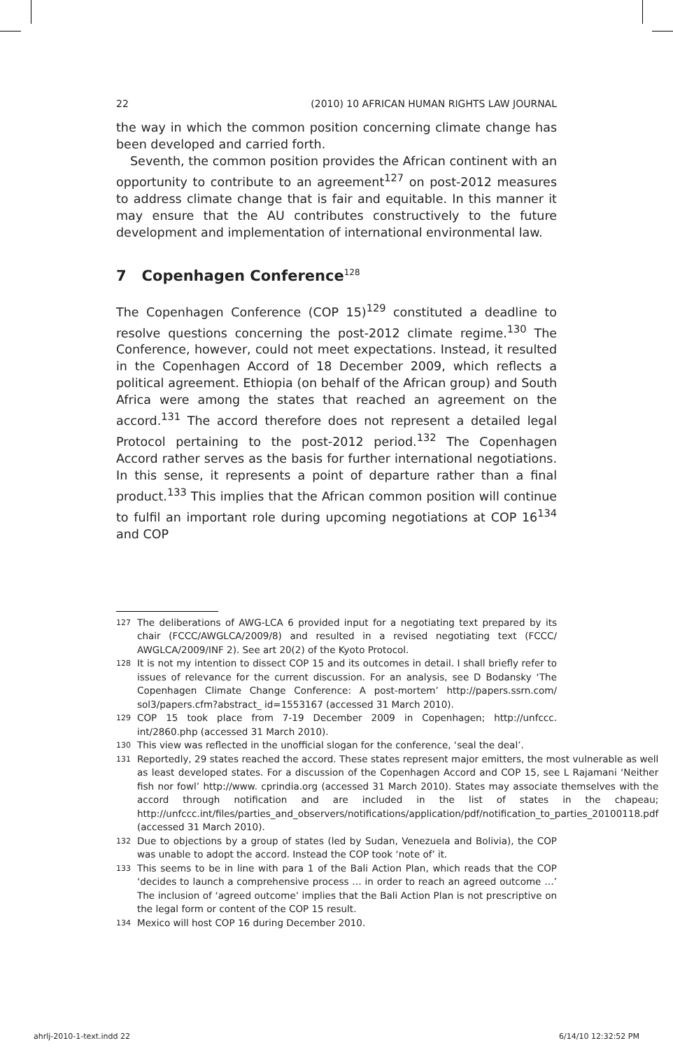22 (2010) 10 AFRICAN HUMAN RIGHTS LAW JOURNAL
the way in which the common position concerning climate change has been developed and carried forth.
Seventh, the common position provides the African continent with an opportunity to contribute to an agreement<sup>127</sup> on post-2012 measures to address climate change that is fair and equitable. In this manner it may ensure that the AU contributes constructively to the future development and implementation of international environmental law.
7 Copenhagen Conference<sup>128</sup>
The Copenhagen Conference (COP 15)<sup>129</sup> constituted a deadline to resolve questions concerning the post-2012 climate regime.<sup>130</sup> The Conference, however, could not meet expectations. Instead, it resulted in the Copenhagen Accord of 18 December 2009, which reflects a political agreement. Ethiopia (on behalf of the African group) and South Africa were among the states that reached an agreement on the accord.<sup>131</sup> The accord therefore does not represent a detailed legal Protocol pertaining to the post-2012 period.<sup>132</sup> The Copenhagen Accord rather serves as the basis for further international negotiations. In this sense, it represents a point of departure rather than a final product.<sup>133</sup> This implies that the African common position will continue to fulfil an important role during upcoming negotiations at COP 16<sup>134</sup> and COP
127 The deliberations of AWG-LCA 6 provided input for a negotiating text prepared by its chair (FCCC/AWGLCA/2009/8) and resulted in a revised negotiating text (FCCC/ AWGLCA/2009/INF 2). See art 20(2) of the Kyoto Protocol.
128 It is not my intention to dissect COP 15 and its outcomes in detail. I shall briefly refer to issues of relevance for the current discussion. For an analysis, see D Bodansky ‘The Copenhagen Climate Change Conference: A post-mortem’ http://papers.ssrn.com/ sol3/papers.cfm?abstract_ id=1553167 (accessed 31 March 2010).
129 COP 15 took place from 7-19 December 2009 in Copenhagen; http://unfccc. int/2860.php (accessed 31 March 2010).
130 This view was reflected in the unofficial slogan for the conference, ‘seal the deal’.
131 Reportedly, 29 states reached the accord. These states represent major emitters, the most vulnerable as well as least developed states. For a discussion of the Copenhagen Accord and COP 15, see L Rajamani ‘Neither fish nor fowl’ http://www. cprindia.org (accessed 31 March 2010). States may associate themselves with the accord through notification and are included in the list of states in the chapeau; http://unfccc.int/files/parties_and_observers/notifications/application/pdf/notification_to_parties_20100118.pdf (accessed 31 March 2010).
132 Due to objections by a group of states (led by Sudan, Venezuela and Bolivia), the COP was unable to adopt the accord. Instead the COP took ‘note of’ it.
133 This seems to be in line with para 1 of the Bali Action Plan, which reads that the COP ‘decides to launch a comprehensive process … in order to reach an agreed outcome …’ The inclusion of ‘agreed outcome’ implies that the Bali Action Plan is not prescriptive on the legal form or content of the COP 15 result.
134 Mexico will host COP 16 during December 2010.
ahrlj-2010-1-text.indd 22 6/14/10 12:32:52 PM